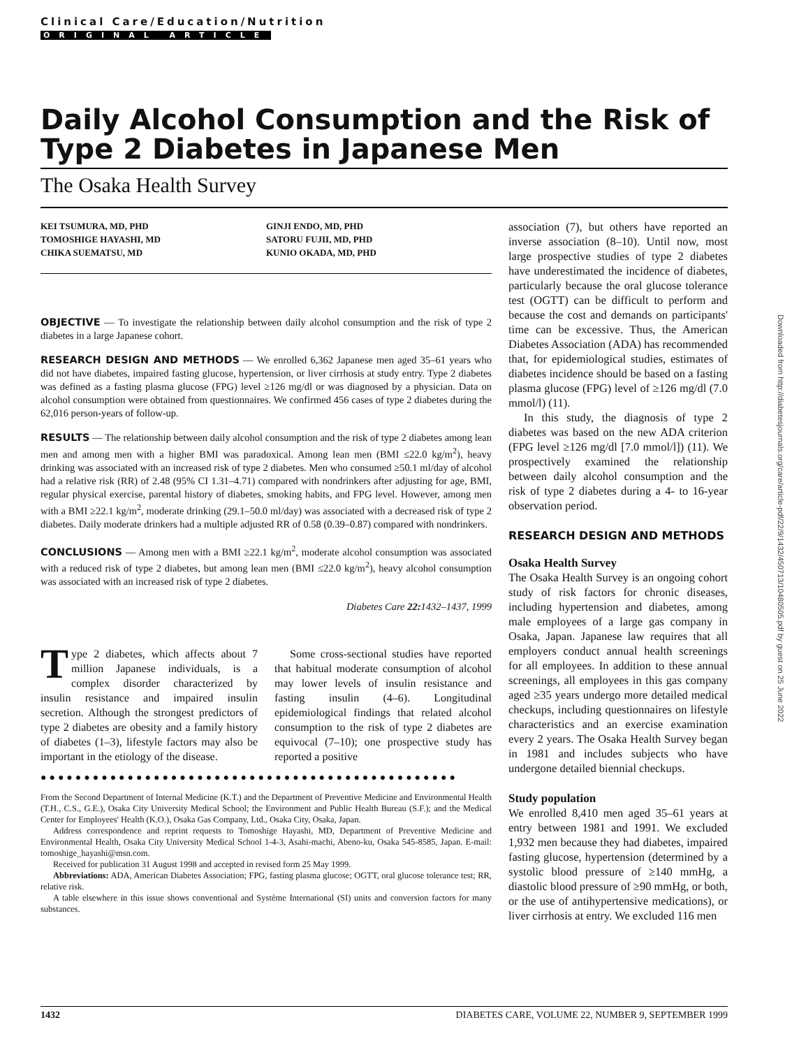Clinical Care/Education/Nutrition
ORIGINAL ARTICLE
Daily Alcohol Consumption and the Risk of Type 2 Diabetes in Japanese Men
The Osaka Health Survey
KEI TSUMURA, MD, PHD
TOMOSHIGE HAYASHI, MD
CHIKA SUEMATSU, MD
GINJI ENDO, MD, PHD
SATORU FUJII, MD, PHD
KUNIO OKADA, MD, PHD
OBJECTIVE — To investigate the relationship between daily alcohol consumption and the risk of type 2 diabetes in a large Japanese cohort.
RESEARCH DESIGN AND METHODS — We enrolled 6,362 Japanese men aged 35–61 years who did not have diabetes, impaired fasting glucose, hypertension, or liver cirrhosis at study entry. Type 2 diabetes was defined as a fasting plasma glucose (FPG) level ≥126 mg/dl or was diagnosed by a physician. Data on alcohol consumption were obtained from questionnaires. We confirmed 456 cases of type 2 diabetes during the 62,016 person-years of follow-up.
RESULTS — The relationship between daily alcohol consumption and the risk of type 2 diabetes among lean men and among men with a higher BMI was paradoxical. Among lean men (BMI ≤22.0 kg/m<sup>2</sup>), heavy drinking was associated with an increased risk of type 2 diabetes. Men who consumed ≥50.1 ml/day of alcohol had a relative risk (RR) of 2.48 (95% CI 1.31–4.71) compared with nondrinkers after adjusting for age, BMI, regular physical exercise, parental history of diabetes, smoking habits, and FPG level. However, among men with a BMI ≥22.1 kg/m<sup>2</sup>, moderate drinking (29.1–50.0 ml/day) was associated with a decreased risk of type 2 diabetes. Daily moderate drinkers had a multiple adjusted RR of 0.58 (0.39–0.87) compared with nondrinkers.
CONCLUSIONS — Among men with a BMI ≥22.1 kg/m<sup>2</sup>, moderate alcohol consumption was associated with a reduced risk of type 2 diabetes, but among lean men (BMI ≤22.0 kg/m<sup>2</sup>), heavy alcohol consumption was associated with an increased risk of type 2 diabetes.
Diabetes Care 22: 1432–1437, 1999
Type 2 diabetes, which affects about 7 million Japanese individuals, is a complex disorder characterized by insulin resistance and impaired insulin secretion. Although the strongest predictors of type 2 diabetes are obesity and a family history of diabetes (1–3), lifestyle factors may also be important in the etiology of the disease.
Some cross-sectional studies have reported that habitual moderate consumption of alcohol may lower levels of insulin resistance and fasting insulin (4–6). Longitudinal epidemiological findings that related alcohol consumption to the risk of type 2 diabetes are equivocal (7–10); one prospective study has reported a positive
●●●●●●●●●●●●●●●●●●●●●●●●●●●●●●●●●●●●●●●●●●●●●●●●
From the Second Department of Internal Medicine (K.T.) and the Department of Preventive Medicine and Environmental Health (T.H., C.S., G.E.), Osaka City University Medical School; the Environment and Public Health Bureau (S.F.); and the Medical Center for Employees' Health (K.O.), Osaka Gas Company, Ltd., Osaka City, Osaka, Japan.
Address correspondence and reprint requests to Tomoshige Hayashi, MD, Department of Preventive Medicine and Environmental Health, Osaka City University Medical School 1-4-3, Asahi-machi, Abeno-ku, Osaka 545-8585, Japan. E-mail: tomoshige_hayashi@msn.com.
Received for publication 31 August 1998 and accepted in revised form 25 May 1999.
Abbreviations: ADA, American Diabetes Association; FPG, fasting plasma glucose; OGTT, oral glucose tolerance test; RR, relative risk.
A table elsewhere in this issue shows conventional and Système International (SI) units and conversion factors for many substances.
association (7), but others have reported an inverse association (8–10). Until now, most large prospective studies of type 2 diabetes have underestimated the incidence of diabetes, particularly because the oral glucose tolerance test (OGTT) can be difficult to perform and because the cost and demands on participants' time can be excessive. Thus, the American Diabetes Association (ADA) has recommended that, for epidemiological studies, estimates of diabetes incidence should be based on a fasting plasma glucose (FPG) level of ≥126 mg/dl (7.0 mmol/l) (11).
In this study, the diagnosis of type 2 diabetes was based on the new ADA criterion (FPG level ≥126 mg/dl [7.0 mmol/l]) (11). We prospectively examined the relationship between daily alcohol consumption and the risk of type 2 diabetes during a 4- to 16-year observation period.
RESEARCH DESIGN AND METHODS
Osaka Health Survey
The Osaka Health Survey is an ongoing cohort study of risk factors for chronic diseases, including hypertension and diabetes, among male employees of a large gas company in Osaka, Japan. Japanese law requires that all employers conduct annual health screenings for all employees. In addition to these annual screenings, all employees in this gas company aged ≥35 years undergo more detailed medical checkups, including questionnaires on lifestyle characteristics and an exercise examination every 2 years. The Osaka Health Survey began in 1981 and includes subjects who have undergone detailed biennial checkups.
Study population
We enrolled 8,410 men aged 35–61 years at entry between 1981 and 1991. We excluded 1,932 men because they had diabetes, impaired fasting glucose, hypertension (determined by a systolic blood pressure of ≥140 mmHg, a diastolic blood pressure of ≥90 mmHg, or both, or the use of antihypertensive medications), or liver cirrhosis at entry. We excluded 116 men
Downloaded from http://diabetesjournals.org/care/article-pdf/22/9/1432/450713/10480505.pdf by guest on 25 June 2022
1432 DIABETES CARE, VOLUME 22, NUMBER 9, SEPTEMBER 1999